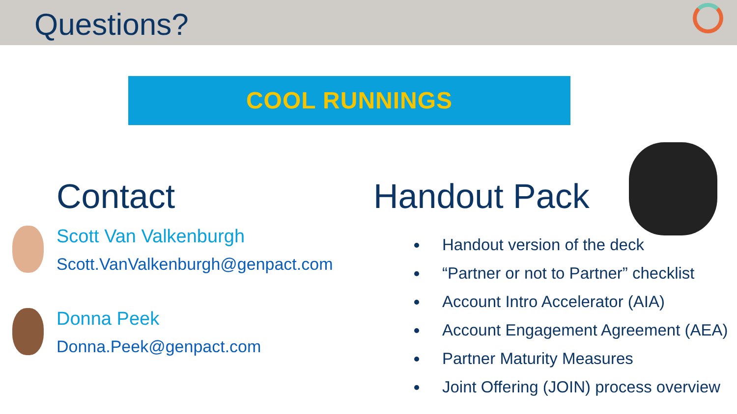Questions?
COOL RUNNINGS
Contact
Scott Van Valkenburgh
Scott.VanValkenburgh@genpact.com
Donna Peek
Donna.Peek@genpact.com
Handout Pack
Handout version of the deck
“Partner or not to Partner” checklist
Account Intro Accelerator (AIA)
Account Engagement Agreement (AEA)
Partner Maturity Measures
Joint Offering (JOIN) process overview